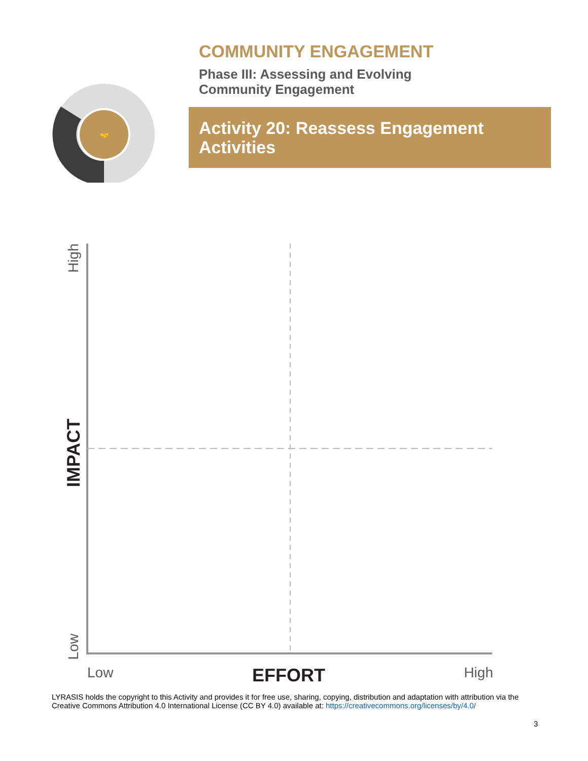🤝
COMMUNITY ENGAGEMENT
Phase III: Assessing and Evolving
Community Engagement
Activity 20: Reassess Engagement Activities
High
IMPACT
Low
Low EFFORT High
LYRASIS holds the copyright to this Activity and provides it for free use, sharing, copying, distribution and adaptation with attribution via the Creative Commons Attribution 4.0 International License (CC BY 4.0) available at: https://creativecommons.org/licenses/by/4.0/
3